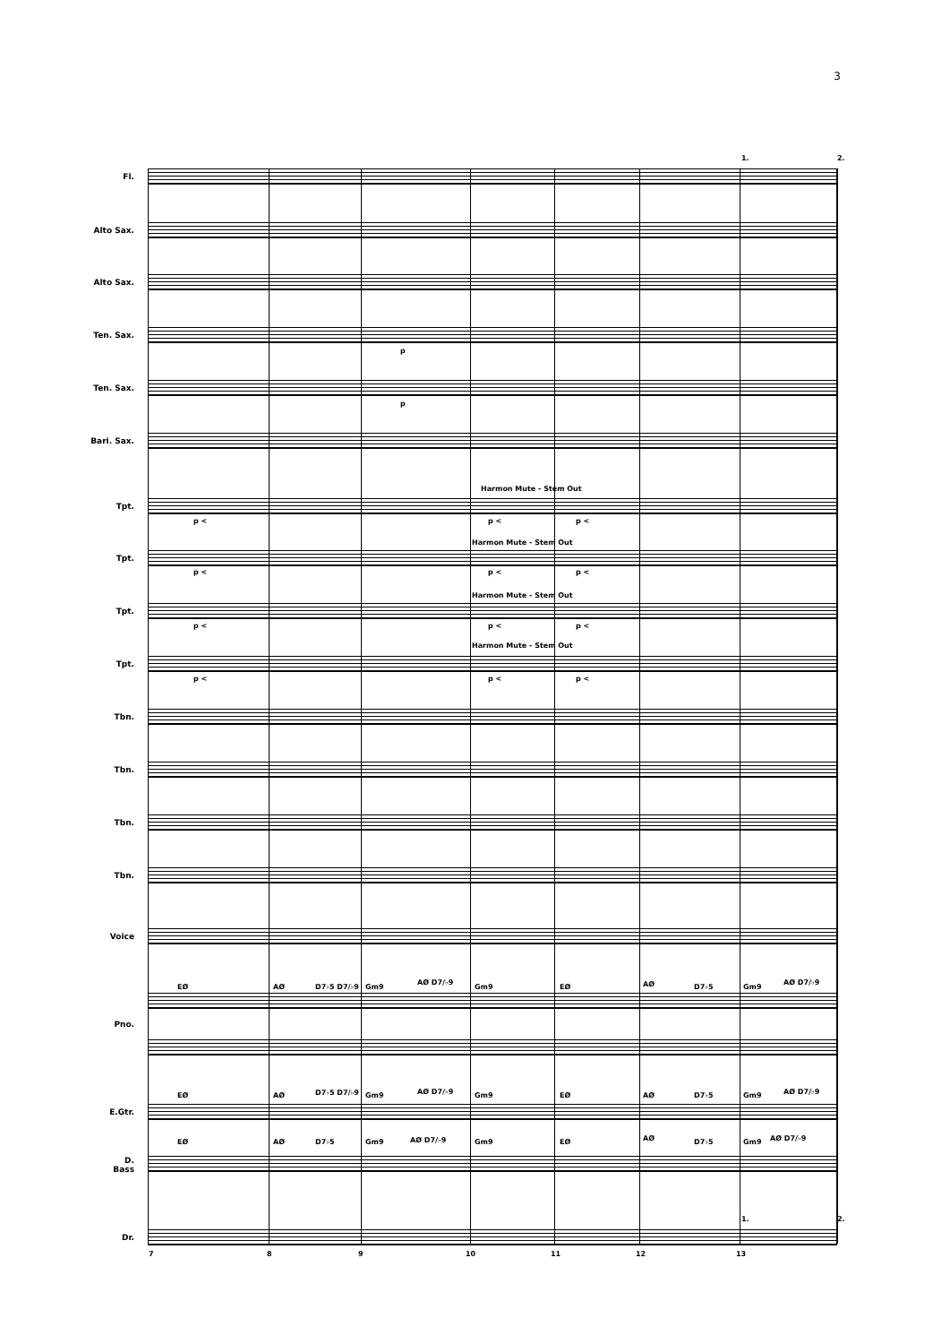3
1. 2.
Fl.
Alto Sax.
Alto Sax.
Ten. Sax.
p
Ten. Sax.
p
Bari. Sax.
Harmon Mute - Stem Out
Tpt.
p < p < p <
Harmon Mute - Stem Out
Tpt.
p < p < p <
Harmon Mute - Stem Out
Tpt.
p < p < p <
Harmon Mute - Stem Out
Tpt.
p < p < p <
Tbn.
Tbn.
Tbn.
Tbn.
Voice
EØ AØ D7♭5 D7/♭9 Gm9
AØ D7/♭9
Gm9 EØ AØ D7♭5 Gm9
AØ D7/♭9
Pno.
EØ AØ D7♭5 D7/♭9 Gm9 AØ D7/♭9 Gm9 EØ AØ D7♭5 Gm9 AØ D7/♭9
E.Gtr.
EØ AØ D7♭5 Gm9 AØ D7/♭9 Gm9 EØ AØ D7♭5 Gm9 AØ D7/♭9
D.
Bass
1. 2.
Dr.
7 8 9 10 11 12 13